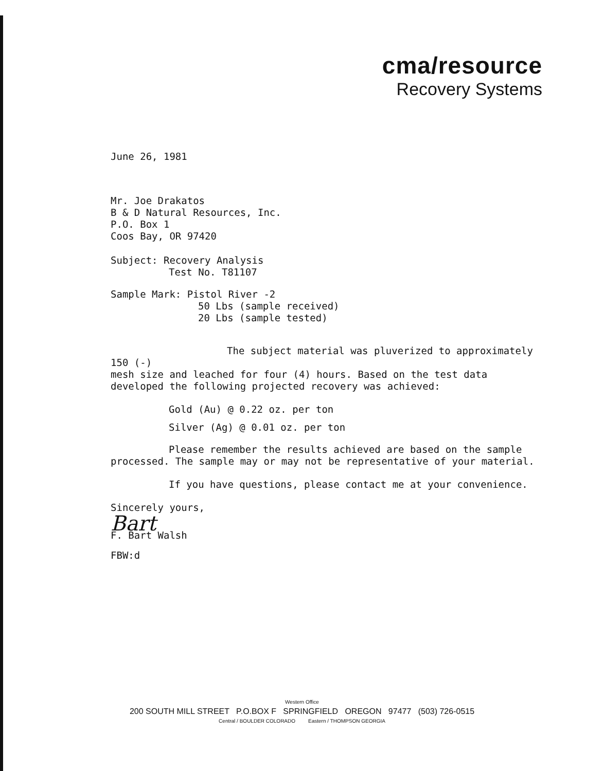cma/resource
Recovery Systems
June 26, 1981
Mr. Joe Drakatos
B & D Natural Resources, Inc.
P.O. Box 1
Coos Bay, OR 97420
Subject: Recovery Analysis
Test No. T81107
Sample Mark: Pistol River -2
50 Lbs (sample received)
20 Lbs (sample tested)
The subject material was pluverized to approximately 150 (-)
mesh size and leached for four (4) hours. Based on the test data developed the following projected recovery was achieved:
Gold (Au) @ 0.22 oz. per ton
Silver (Ag) @ 0.01 oz. per ton
Please remember the results achieved are based on the sample
processed. The sample may or may not be representative of your material.
If you have questions, please contact me at your convenience.
Sincerely yours,
Bart
F. Bart Walsh
FBW:d
Western Office
200 SOUTH MILL STREET P.O.BOX F SPRINGFIELD OREGON 97477 (503) 726-0515
Central / BOULDER COLORADO Eastern / THOMPSON GEORGIA